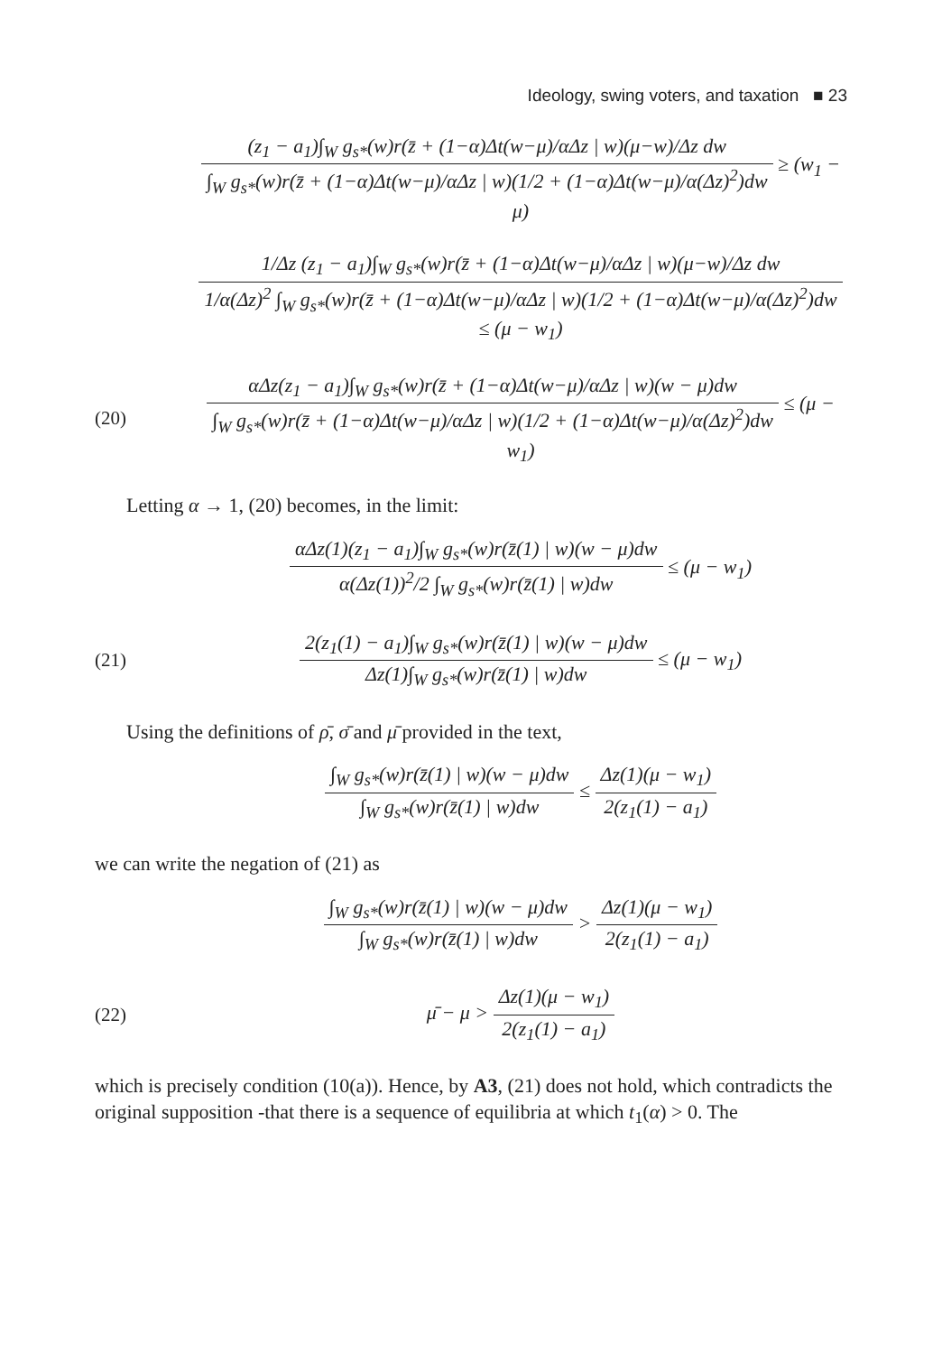Ideology, swing voters, and taxation ■ 23
(z<sub>1</sub> − a<sub>1</sub>)∫<sub>W</sub> g<sub>s*</sub>(w)r(z̄ + (1−α)Δt(w−μ)/αΔz | w)(μ−w)/Δz dw ∫<sub>W</sub> g<sub>s*</sub>(w)r(z̄ + (1−α)Δt(w−μ)/αΔz | w)(1/2 + (1−α)Δt(w−μ)/α(Δz)<sup>2</sup>)dw ≥ (w<sub>1</sub> − μ)
1/Δz (z<sub>1</sub> − a<sub>1</sub>)∫<sub>W</sub> g<sub>s*</sub>(w)r(z̄ + (1−α)Δt(w−μ)/αΔz | w)(μ−w)/Δz dw 1/α(Δz)<sup>2</sup> ∫<sub>W</sub> g<sub>s*</sub>(w)r(z̄ + (1−α)Δt(w−μ)/αΔz | w)(1/2 + (1−α)Δt(w−μ)/α(Δz)<sup>2</sup>)dw ≤ (μ − w<sub>1</sub>)
(20)
αΔz(z<sub>1</sub> − a<sub>1</sub>)∫<sub>W</sub> g<sub>s*</sub>(w)r(z̄ + (1−α)Δt(w−μ)/αΔz | w)(w − μ)dw ∫<sub>W</sub> g<sub>s*</sub>(w)r(z̄ + (1−α)Δt(w−μ)/αΔz | w)(1/2 + (1−α)Δt(w−μ)/α(Δz)<sup>2</sup>)dw ≤ (μ − w<sub>1</sub>)
Letting α → 1, (20) becomes, in the limit:
αΔz(1)(z<sub>1</sub> − a<sub>1</sub>)∫<sub>W</sub> g<sub>s*</sub>(w)r(z̄(1) | w)(w − μ)dw α(Δz(1))<sup>2</sup>/2 ∫<sub>W</sub> g<sub>s*</sub>(w)r(z̄(1) | w)dw ≤ (μ − w<sub>1</sub>)
(21)
2(z<sub>1</sub>(1) − a<sub>1</sub>)∫<sub>W</sub> g<sub>s*</sub>(w)r(z̄(1) | w)(w − μ)dw Δz(1)∫<sub>W</sub> g<sub>s*</sub>(w)r(z̄(1) | w)dw ≤ (μ − w<sub>1</sub>)
Using the definitions of ρ̄, σ̄ and μ̄ provided in the text,
∫<sub>W</sub> g<sub>s*</sub>(w)r(z̄(1) | w)(w − μ)dw ∫<sub>W</sub> g<sub>s*</sub>(w)r(z̄(1) | w)dw ≤ Δz(1)(μ − w<sub>1</sub>) 2(z<sub>1</sub>(1) − a<sub>1</sub>)
we can write the negation of (21) as
∫<sub>W</sub> g<sub>s*</sub>(w)r(z̄(1) | w)(w − μ)dw ∫<sub>W</sub> g<sub>s*</sub>(w)r(z̄(1) | w)dw > Δz(1)(μ − w<sub>1</sub>) 2(z<sub>1</sub>(1) − a<sub>1</sub>)
(22)
μ̄ − μ > Δz(1)(μ − w<sub>1</sub>) 2(z<sub>1</sub>(1) − a<sub>1</sub>)
which is precisely condition (10(a)). Hence, by A3, (21) does not hold, which contradicts the original supposition -that there is a sequence of equilibria at which t<sub>1</sub>(α) > 0. The